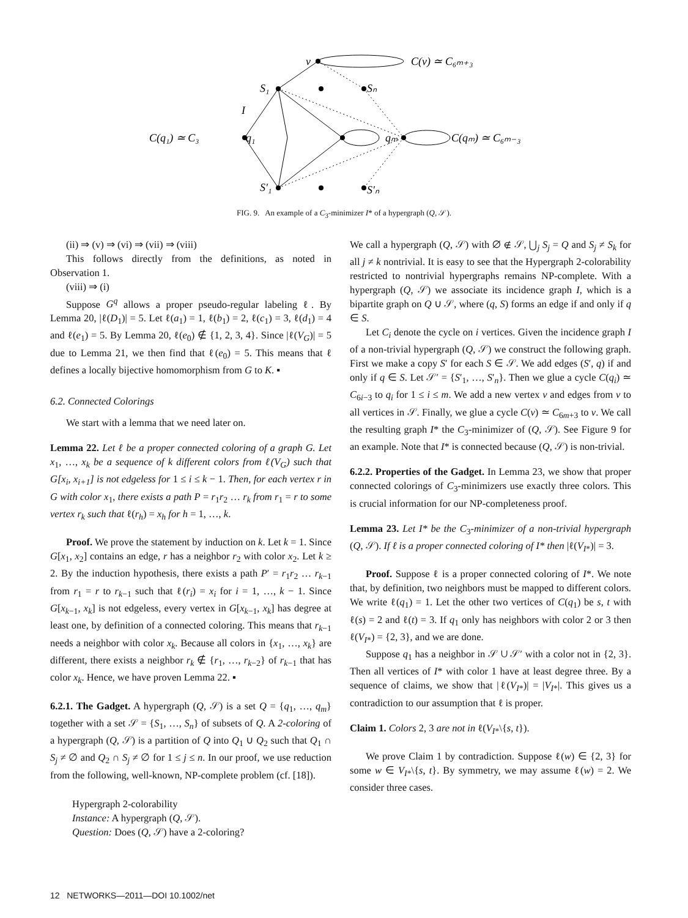v
C(v) ≃ C₆ₘ₊₃
S₁
Sₙ
I
C(q₁) ≃ C₃
q₁
qₘ
C(qₘ) ≃ C₆ₘ₋₃
S′₁
S′ₙ
FIG. 9. An example of a C<sub>3</sub>-minimizer I* of a hypergraph (Q, 𝒮).
(ii) ⇒ (v) ⇒ (vi) ⇒ (vii) ⇒ (viii)
This follows directly from the definitions, as noted in Observation 1.
(viii) ⇒ (i)
Suppose G<sup>q</sup> allows a proper pseudo-regular labeling ℓ. By Lemma 20, |ℓ(D<sub>1</sub>)| = 5. Let ℓ(a<sub>1</sub>) = 1, ℓ(b<sub>1</sub>) = 2, ℓ(c<sub>1</sub>) = 3, ℓ(d<sub>1</sub>) = 4 and ℓ(e<sub>1</sub>) = 5. By Lemma 20, ℓ(e<sub>0</sub>) ∉ {1, 2, 3, 4}. Since |ℓ(V<sub>G</sub>)| = 5 due to Lemma 21, we then find that ℓ(e<sub>0</sub>) = 5. This means that ℓ defines a locally bijective homomorphism from G to K. ▪
6.2. Connected Colorings
We start with a lemma that we need later on.
Lemma 22. Let ℓ be a proper connected coloring of a graph G. Let x<sub>1</sub>, …, x<sub>k</sub> be a sequence of k different colors from ℓ(V<sub>G</sub>) such that G[x<sub>i</sub>, x<sub>i+1</sub>] is not edgeless for 1 ≤ i ≤ k − 1. Then, for each vertex r in G with color x<sub>1</sub>, there exists a path P = r<sub>1</sub>r<sub>2</sub> … r<sub>k</sub> from r<sub>1</sub> = r to some vertex r<sub>k</sub> such that ℓ(r<sub>h</sub>) = x<sub>h</sub> for h = 1, …, k.
Proof. We prove the statement by induction on k. Let k = 1. Since G[x<sub>1</sub>, x<sub>2</sub>] contains an edge, r has a neighbor r<sub>2</sub> with color x<sub>2</sub>. Let k ≥ 2. By the induction hypothesis, there exists a path P′ = r<sub>1</sub>r<sub>2</sub> … r<sub>k−1</sub> from r<sub>1</sub> = r to r<sub>k−1</sub> such that ℓ(r<sub>i</sub>) = x<sub>i</sub> for i = 1, …, k − 1. Since G[x<sub>k−1</sub>, x<sub>k</sub>] is not edgeless, every vertex in G[x<sub>k−1</sub>, x<sub>k</sub>] has degree at least one, by definition of a connected coloring. This means that r<sub>k−1</sub> needs a neighbor with color x<sub>k</sub>. Because all colors in {x<sub>1</sub>, …, x<sub>k</sub>} are different, there exists a neighbor r<sub>k</sub> ∉ {r<sub>1</sub>, …, r<sub>k−2</sub>} of r<sub>k−1</sub> that has color x<sub>k</sub>. Hence, we have proven Lemma 22. ▪
6.2.1. The Gadget. A hypergraph (Q, 𝒮) is a set Q = {q<sub>1</sub>, …, q<sub>m</sub>} together with a set 𝒮 = {S<sub>1</sub>, …, S<sub>n</sub>} of subsets of Q. A 2-coloring of a hypergraph (Q, 𝒮) is a partition of Q into Q<sub>1</sub> ∪ Q<sub>2</sub> such that Q<sub>1</sub> ∩ S<sub>j</sub> ≠ ∅ and Q<sub>2</sub> ∩ S<sub>j</sub> ≠ ∅ for 1 ≤ j ≤ n. In our proof, we use reduction from the following, well-known, NP-complete problem (cf. [18]).
Hypergraph 2-colorability
Instance: A hypergraph (Q, 𝒮).
Question: Does (Q, 𝒮) have a 2-coloring?
We call a hypergraph (Q, 𝒮) with ∅ ∉ 𝒮, ⋃<sub>j</sub> S<sub>j</sub> = Q and S<sub>j</sub> ≠ S<sub>k</sub> for all j ≠ k nontrivial. It is easy to see that the Hypergraph 2-colorability restricted to nontrivial hypergraphs remains NP-complete. With a hypergraph (Q, 𝒮) we associate its incidence graph I, which is a bipartite graph on Q ∪ 𝒮, where (q, S) forms an edge if and only if q ∈ S.
Let C<sub>i</sub> denote the cycle on i vertices. Given the incidence graph I of a non-trivial hypergraph (Q, 𝒮) we construct the following graph. First we make a copy S′ for each S ∈ 𝒮. We add edges (S′, q) if and only if q ∈ S. Let 𝒮′ = {S′<sub>1</sub>, …, S′<sub>n</sub>}. Then we glue a cycle C(q<sub>i</sub>) ≃ C<sub>6i−3</sub> to q<sub>i</sub> for 1 ≤ i ≤ m. We add a new vertex v and edges from v to all vertices in 𝒮. Finally, we glue a cycle C(v) ≃ C<sub>6m+3</sub> to v. We call the resulting graph I* the C<sub>3</sub>-minimizer of (Q, 𝒮). See Figure 9 for an example. Note that I* is connected because (Q, 𝒮) is non-trivial.
6.2.2. Properties of the Gadget. In Lemma 23, we show that proper connected colorings of C<sub>3</sub>-minimizers use exactly three colors. This is crucial information for our NP-completeness proof.
Lemma 23. Let I* be the C<sub>3</sub>-minimizer of a non-trivial hypergraph (Q, 𝒮). If ℓ is a proper connected coloring of I* then |ℓ(V<sub>I*</sub>)| = 3.
Proof. Suppose ℓ is a proper connected coloring of I*. We note that, by definition, two neighbors must be mapped to different colors. We write ℓ(q<sub>1</sub>) = 1. Let the other two vertices of C(q<sub>1</sub>) be s, t with ℓ(s) = 2 and ℓ(t) = 3. If q<sub>1</sub> only has neighbors with color 2 or 3 then ℓ(V<sub>I*</sub>) = {2, 3}, and we are done.
Suppose q<sub>1</sub> has a neighbor in 𝒮 ∪ 𝒮′ with a color not in {2, 3}. Then all vertices of I* with color 1 have at least degree three. By a sequence of claims, we show that |ℓ(V<sub>I*</sub>)| = |V<sub>I*</sub>|. This gives us a contradiction to our assumption that ℓ is proper.
Claim 1. Colors 2, 3 are not in ℓ(V<sub>I*</sub>\{s, t}).
We prove Claim 1 by contradiction. Suppose ℓ(w) ∈ {2, 3} for some w ∈ V<sub>I*</sub>\{s, t}. By symmetry, we may assume ℓ(w) = 2. We consider three cases.
12 NETWORKS—2011—DOI 10.1002/net